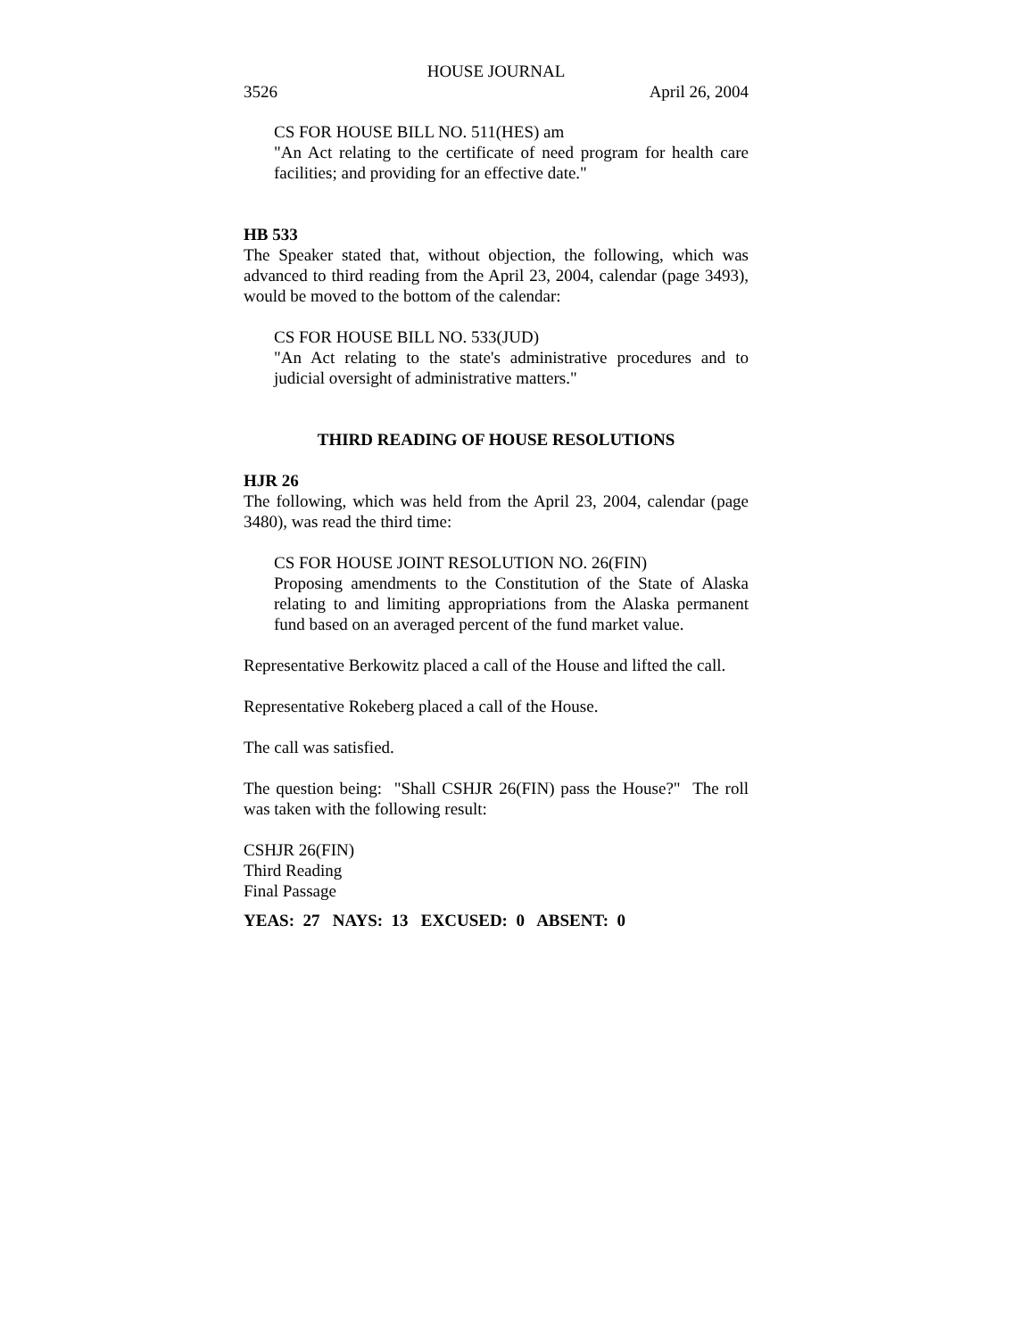HOUSE JOURNAL
3526 April 26, 2004
CS FOR HOUSE BILL NO. 511(HES) am
"An Act relating to the certificate of need program for health care facilities; and providing for an effective date."
HB 533
The Speaker stated that, without objection, the following, which was advanced to third reading from the April 23, 2004, calendar (page 3493), would be moved to the bottom of the calendar:
CS FOR HOUSE BILL NO. 533(JUD)
"An Act relating to the state's administrative procedures and to judicial oversight of administrative matters."
THIRD READING OF HOUSE RESOLUTIONS
HJR 26
The following, which was held from the April 23, 2004, calendar (page 3480), was read the third time:
CS FOR HOUSE JOINT RESOLUTION NO. 26(FIN)
Proposing amendments to the Constitution of the State of Alaska relating to and limiting appropriations from the Alaska permanent fund based on an averaged percent of the fund market value.
Representative Berkowitz placed a call of the House and lifted the call.
Representative Rokeberg placed a call of the House.
The call was satisfied.
The question being: "Shall CSHJR 26(FIN) pass the House?" The roll was taken with the following result:
CSHJR 26(FIN)
Third Reading
Final Passage
YEAS: 27 NAYS: 13 EXCUSED: 0 ABSENT: 0